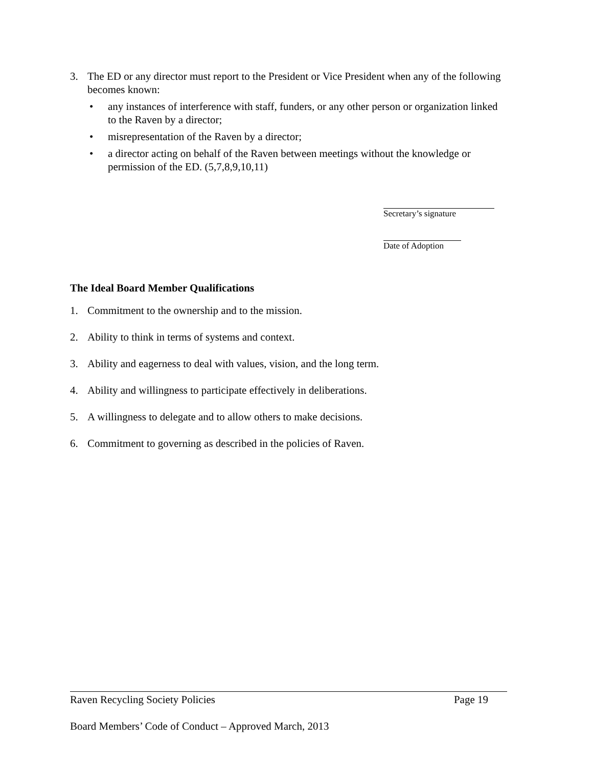3. The ED or any director must report to the President or Vice President when any of the following becomes known:
• any instances of interference with staff, funders, or any other person or organization linked to the Raven by a director;
• misrepresentation of the Raven by a director;
• a director acting on behalf of the Raven between meetings without the knowledge or permission of the ED. (5,7,8,9,10,11)
Secretary’s signature
Date of Adoption
The Ideal Board Member Qualifications
1. Commitment to the ownership and to the mission.
2. Ability to think in terms of systems and context.
3. Ability and eagerness to deal with values, vision, and the long term.
4. Ability and willingness to participate effectively in deliberations.
5. A willingness to delegate and to allow others to make decisions.
6. Commitment to governing as described in the policies of Raven.
Raven Recycling Society Policies Page 19
Board Members’ Code of Conduct – Approved March, 2013